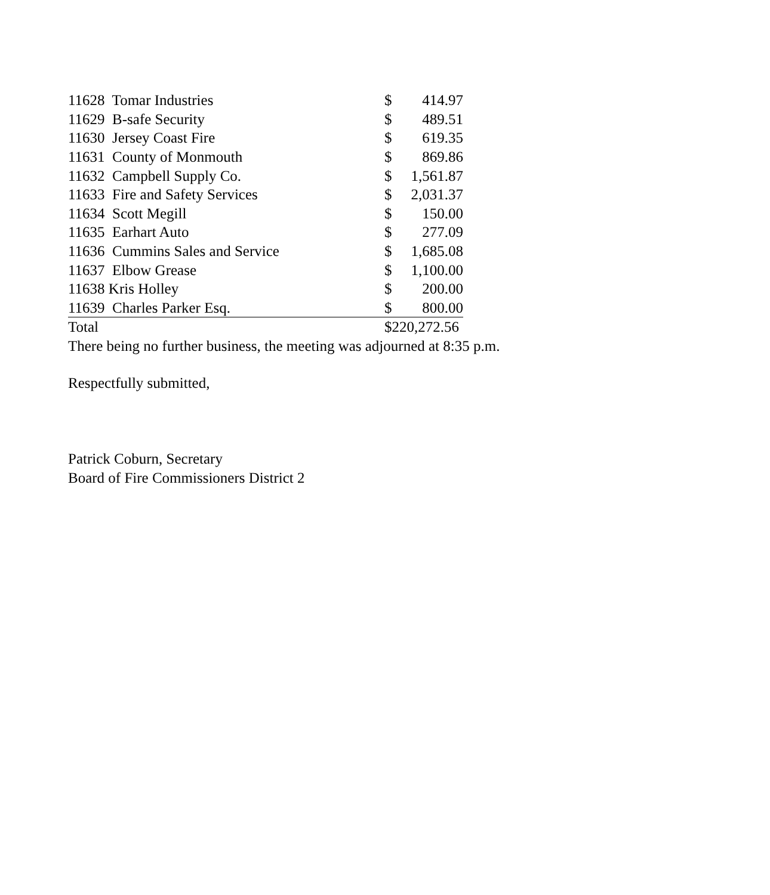| 11628 Tomar Industries | $ | 414.97 |
| 11629 B-safe Security | $ | 489.51 |
| 11630 Jersey Coast Fire | $ | 619.35 |
| 11631 County of Monmouth | $ | 869.86 |
| 11632 Campbell Supply Co. | $ | 1,561.87 |
| 11633 Fire and Safety Services | $ | 2,031.37 |
| 11634 Scott Megill | $ | 150.00 |
| 11635 Earhart Auto | $ | 277.09 |
| 11636 Cummins Sales and Service | $ | 1,685.08 |
| 11637 Elbow Grease | $ | 1,100.00 |
| 11638 Kris Holley | $ | 200.00 |
| 11639 Charles Parker Esq. | $ | 800.00 |
| Total | $220,272.56 | |
There being no further business, the meeting was adjourned at 8:35 p.m.
Respectfully submitted,
Patrick Coburn, Secretary
Board of Fire Commissioners District 2